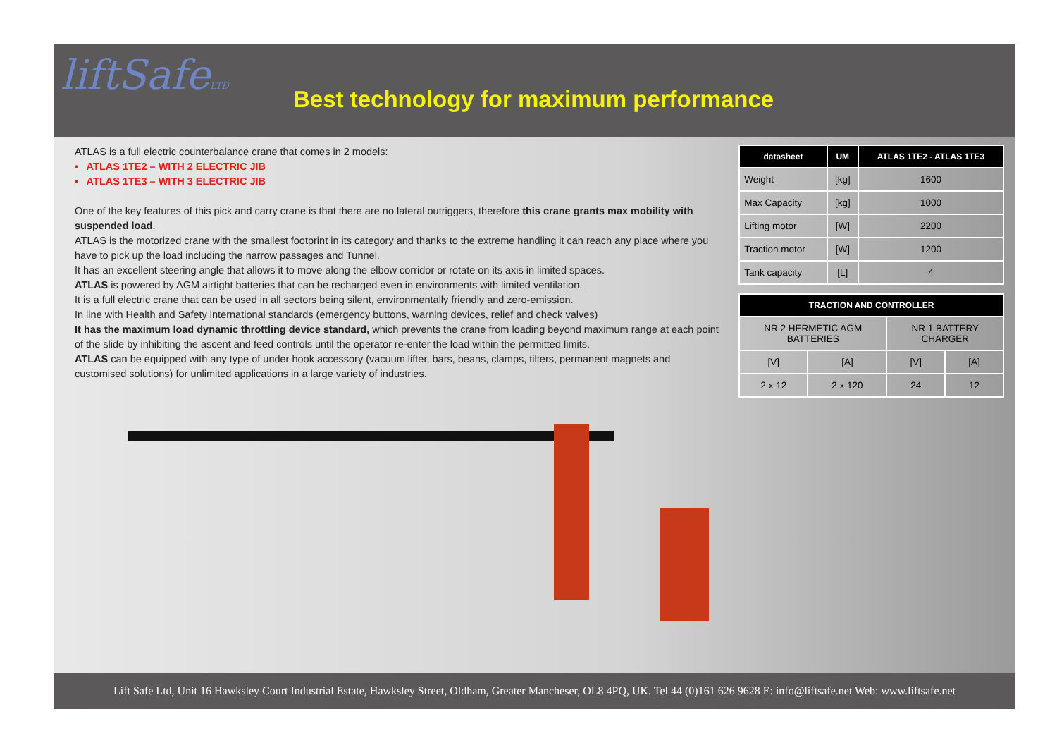liftSafeLTD
Best technology for maximum performance
ATLAS is a full electric counterbalance crane that comes in 2 models:
• ATLAS 1TE2 – WITH 2 ELECTRIC JIB
• ATLAS 1TE3 – WITH 3 ELECTRIC JIB
One of the key features of this pick and carry crane is that there are no lateral outriggers, therefore this crane grants max mobility with suspended load.
ATLAS is the motorized crane with the smallest footprint in its category and thanks to the extreme handling it can reach any place where you have to pick up the load including the narrow passages and Tunnel.
It has an excellent steering angle that allows it to move along the elbow corridor or rotate on its axis in limited spaces.
ATLAS is powered by AGM airtight batteries that can be recharged even in environments with limited ventilation.
It is a full electric crane that can be used in all sectors being silent, environmentally friendly and zero-emission.
In line with Health and Safety international standards (emergency buttons, warning devices, relief and check valves)
It has the maximum load dynamic throttling device standard, which prevents the crane from loading beyond maximum range at each point of the slide by inhibiting the ascent and feed controls until the operator re-enter the load within the permitted limits.
ATLAS can be equipped with any type of under hook accessory (vacuum lifter, bars, beans, clamps, tilters, permanent magnets and customised solutions) for unlimited applications in a large variety of industries.
| datasheet | UM | ATLAS 1TE2 - ATLAS 1TE3 |
| --- | --- | --- |
| Weight | [kg] | 1600 |
| Max Capacity | [kg] | 1000 |
| Lifting motor | [W] | 2200 |
| Traction motor | [W] | 1200 |
| Tank capacity | [L] | 4 |
| TRACTION AND CONTROLLER | | | |
| --- | --- | --- | --- |
| NR 2 HERMETIC AGM BATTERIES | | NR 1 BATTERY CHARGER | |
| [V] | [A] | [V] | [A] |
| 2 x 12 | 2 x 120 | 24 | 12 |
Lift Safe Ltd, Unit 16 Hawksley Court Industrial Estate, Hawksley Street, Oldham, Greater Mancheser, OL8 4PQ, UK. Tel 44 (0)161 626 9628 E: info@liftsafe.net Web: www.liftsafe.net